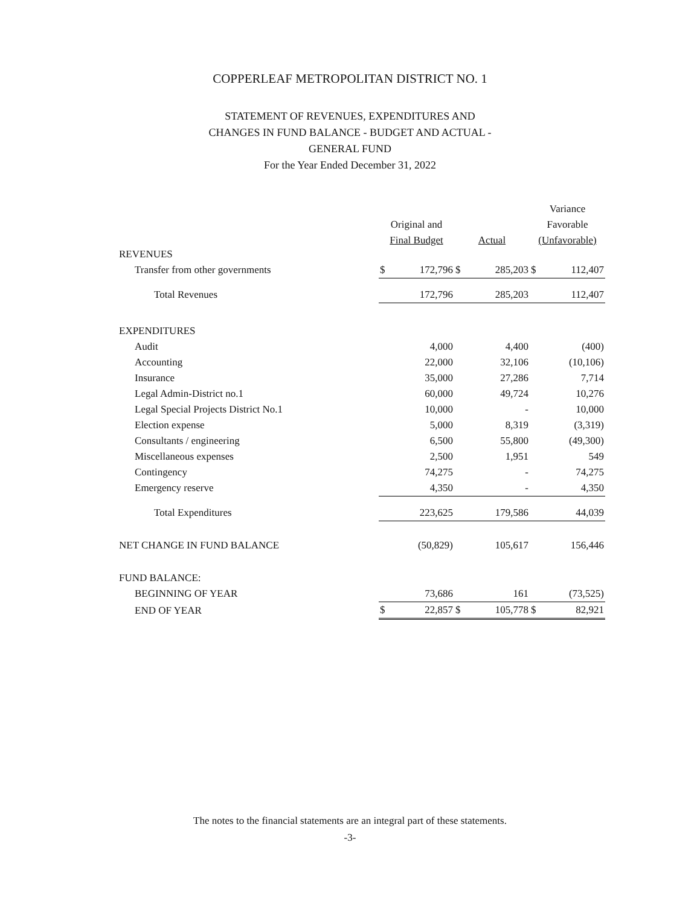COPPERLEAF METROPOLITAN DISTRICT NO. 1
STATEMENT OF REVENUES, EXPENDITURES AND
CHANGES IN FUND BALANCE - BUDGET AND ACTUAL -
GENERAL FUND
For the Year Ended December 31, 2022
| | | | | | Variance | |
| --- | --- | --- | --- | --- | --- | --- |
| | Original and | | | | Favorable | |
| | Final Budget | | Actual | | (Unfavorable) | |
| REVENUES | | | | | | |
| Transfer from other governments | $ | 172,796 | $ | 285,203 | $ | 112,407 |
| Total Revenues | | 172,796 | | 285,203 | | 112,407 |
| EXPENDITURES | | | | | | |
| Audit | | 4,000 | | 4,400 | | (400) |
| Accounting | | 22,000 | | 32,106 | | (10,106) |
| Insurance | | 35,000 | | 27,286 | | 7,714 |
| Legal Admin-District no.1 | | 60,000 | | 49,724 | | 10,276 |
| Legal Special Projects District No.1 | | 10,000 | | - | | 10,000 |
| Election expense | | 5,000 | | 8,319 | | (3,319) |
| Consultants / engineering | | 6,500 | | 55,800 | | (49,300) |
| Miscellaneous expenses | | 2,500 | | 1,951 | | 549 |
| Contingency | | 74,275 | | - | | 74,275 |
| Emergency reserve | | 4,350 | | - | | 4,350 |
| Total Expenditures | | 223,625 | | 179,586 | | 44,039 |
| NET CHANGE IN FUND BALANCE | | (50,829) | | 105,617 | | 156,446 |
| FUND BALANCE: | | | | | | |
| BEGINNING OF YEAR | | 73,686 | | 161 | | (73,525) |
| END OF YEAR | $ | 22,857 | $ | 105,778 | $ | 82,921 |
The notes to the financial statements are an integral part of these statements.
-3-